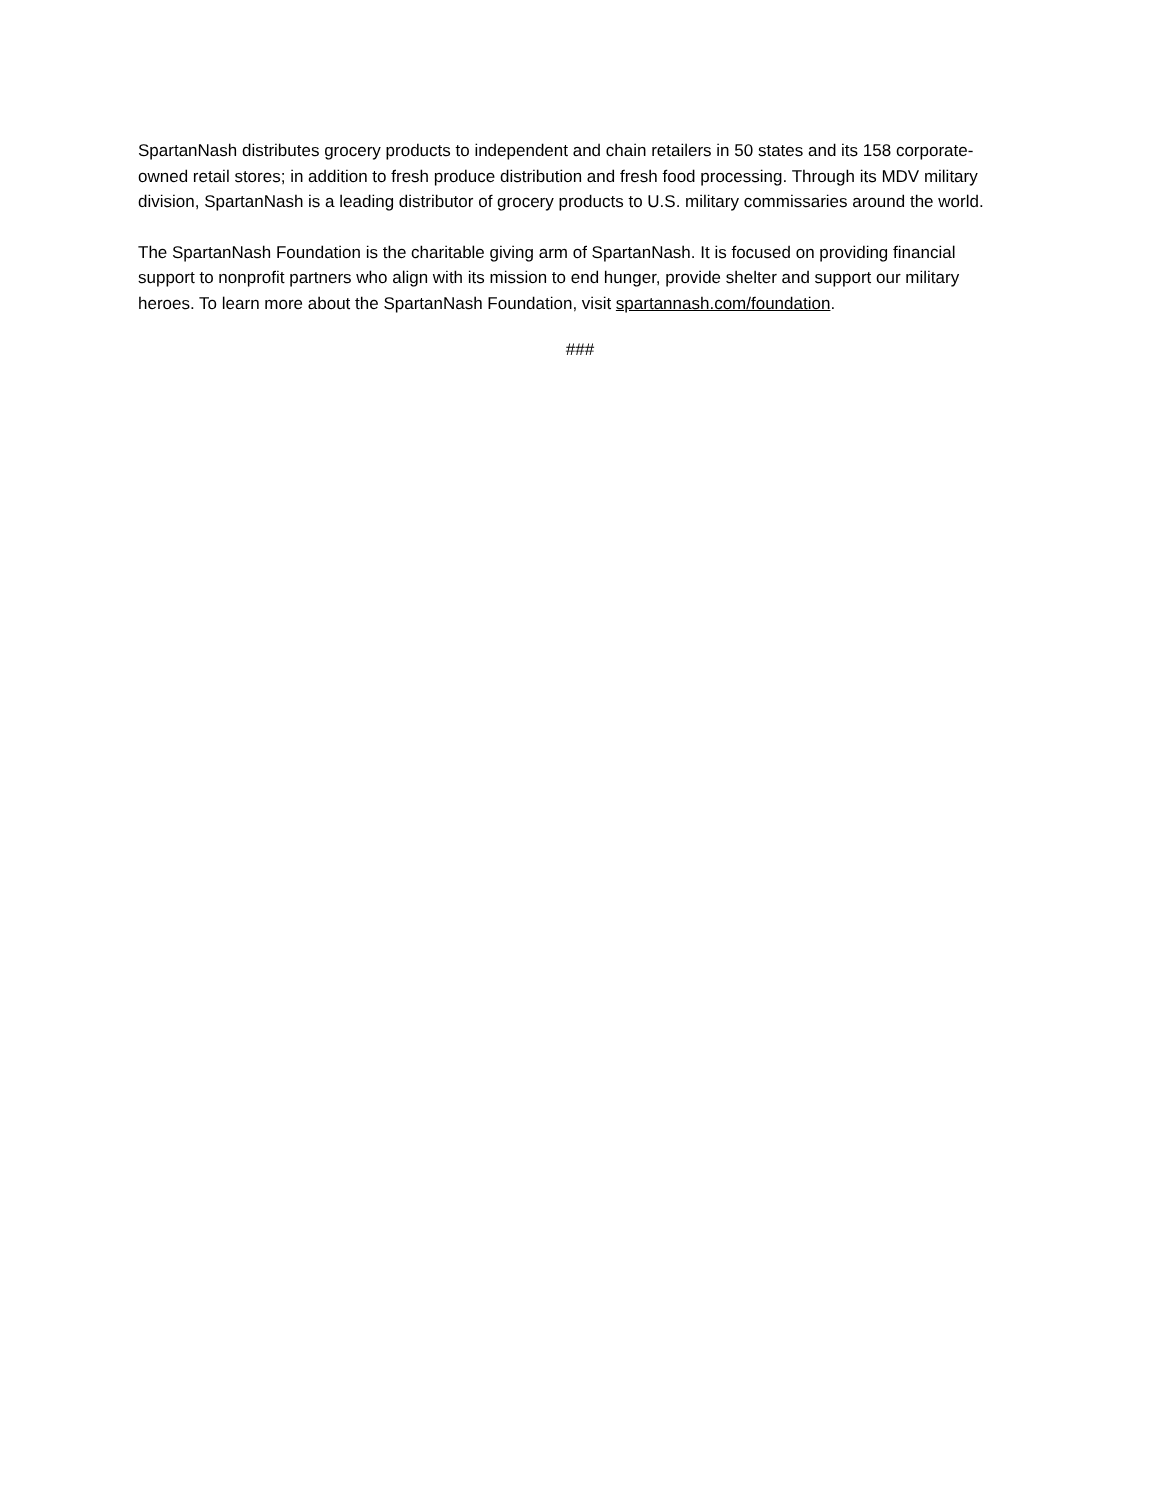SpartanNash distributes grocery products to independent and chain retailers in 50 states and its 158 corporate-owned retail stores; in addition to fresh produce distribution and fresh food processing. Through its MDV military division, SpartanNash is a leading distributor of grocery products to U.S. military commissaries around the world.
The SpartanNash Foundation is the charitable giving arm of SpartanNash. It is focused on providing financial support to nonprofit partners who align with its mission to end hunger, provide shelter and support our military heroes. To learn more about the SpartanNash Foundation, visit spartannash.com/foundation.
###